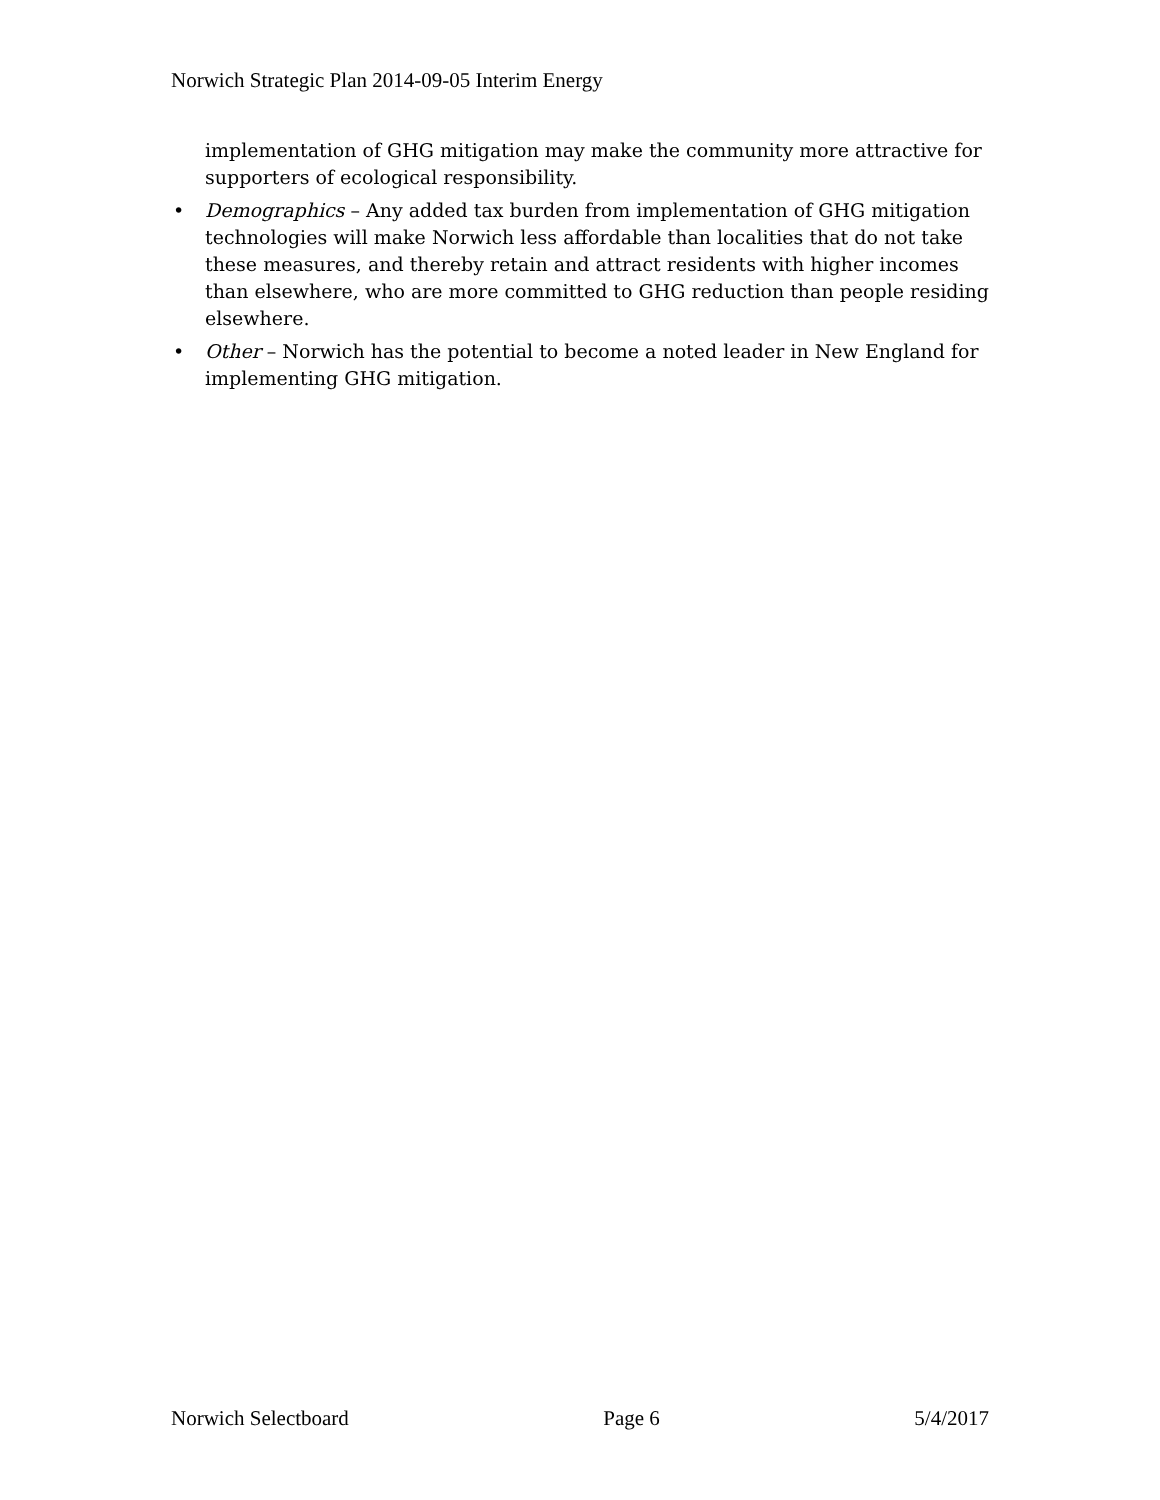Norwich Strategic Plan 2014-09-05 Interim Energy
implementation of GHG mitigation may make the community more attractive for supporters of ecological responsibility.
• Demographics – Any added tax burden from implementation of GHG mitigation technologies will make Norwich less affordable than localities that do not take these measures, and thereby retain and attract residents with higher incomes than elsewhere, who are more committed to GHG reduction than people residing elsewhere.
• Other – Norwich has the potential to become a noted leader in New England for implementing GHG mitigation.
Norwich Selectboard Page 6 5/4/2017